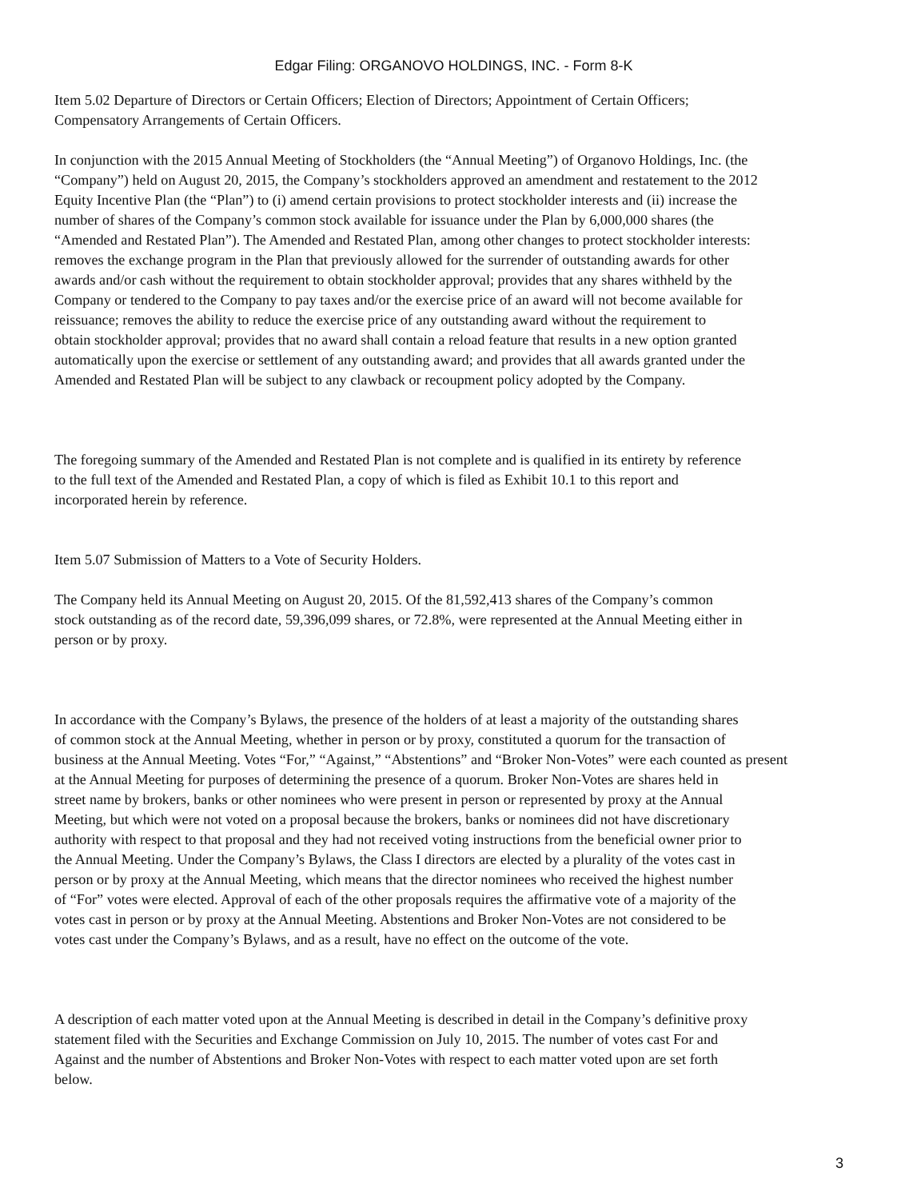Edgar Filing: ORGANOVO HOLDINGS, INC. - Form 8-K
Item 5.02 Departure of Directors or Certain Officers; Election of Directors; Appointment of Certain Officers;
Compensatory Arrangements of Certain Officers.
In conjunction with the 2015 Annual Meeting of Stockholders (the “Annual Meeting”) of Organovo Holdings, Inc. (the
“Company”) held on August 20, 2015, the Company’s stockholders approved an amendment and restatement to the 2012
Equity Incentive Plan (the “Plan”) to (i) amend certain provisions to protect stockholder interests and (ii) increase the
number of shares of the Company’s common stock available for issuance under the Plan by 6,000,000 shares (the
“Amended and Restated Plan”). The Amended and Restated Plan, among other changes to protect stockholder interests:
removes the exchange program in the Plan that previously allowed for the surrender of outstanding awards for other
awards and/or cash without the requirement to obtain stockholder approval; provides that any shares withheld by the
Company or tendered to the Company to pay taxes and/or the exercise price of an award will not become available for
reissuance; removes the ability to reduce the exercise price of any outstanding award without the requirement to
obtain stockholder approval; provides that no award shall contain a reload feature that results in a new option granted
automatically upon the exercise or settlement of any outstanding award; and provides that all awards granted under the
Amended and Restated Plan will be subject to any clawback or recoupment policy adopted by the Company.
The foregoing summary of the Amended and Restated Plan is not complete and is qualified in its entirety by reference
to the full text of the Amended and Restated Plan, a copy of which is filed as Exhibit 10.1 to this report and
incorporated herein by reference.
Item 5.07 Submission of Matters to a Vote of Security Holders.
The Company held its Annual Meeting on August 20, 2015. Of the 81,592,413 shares of the Company’s common
stock outstanding as of the record date, 59,396,099 shares, or 72.8%, were represented at the Annual Meeting either in
person or by proxy.
In accordance with the Company’s Bylaws, the presence of the holders of at least a majority of the outstanding shares
of common stock at the Annual Meeting, whether in person or by proxy, constituted a quorum for the transaction of
business at the Annual Meeting. Votes “For,” “Against,” “Abstentions” and “Broker Non-Votes” were each counted as present
at the Annual Meeting for purposes of determining the presence of a quorum. Broker Non-Votes are shares held in
street name by brokers, banks or other nominees who were present in person or represented by proxy at the Annual
Meeting, but which were not voted on a proposal because the brokers, banks or nominees did not have discretionary
authority with respect to that proposal and they had not received voting instructions from the beneficial owner prior to
the Annual Meeting. Under the Company’s Bylaws, the Class I directors are elected by a plurality of the votes cast in
person or by proxy at the Annual Meeting, which means that the director nominees who received the highest number
of “For” votes were elected. Approval of each of the other proposals requires the affirmative vote of a majority of the
votes cast in person or by proxy at the Annual Meeting. Abstentions and Broker Non-Votes are not considered to be
votes cast under the Company’s Bylaws, and as a result, have no effect on the outcome of the vote.
A description of each matter voted upon at the Annual Meeting is described in detail in the Company’s definitive proxy
statement filed with the Securities and Exchange Commission on July 10, 2015. The number of votes cast For and
Against and the number of Abstentions and Broker Non-Votes with respect to each matter voted upon are set forth
below.
3